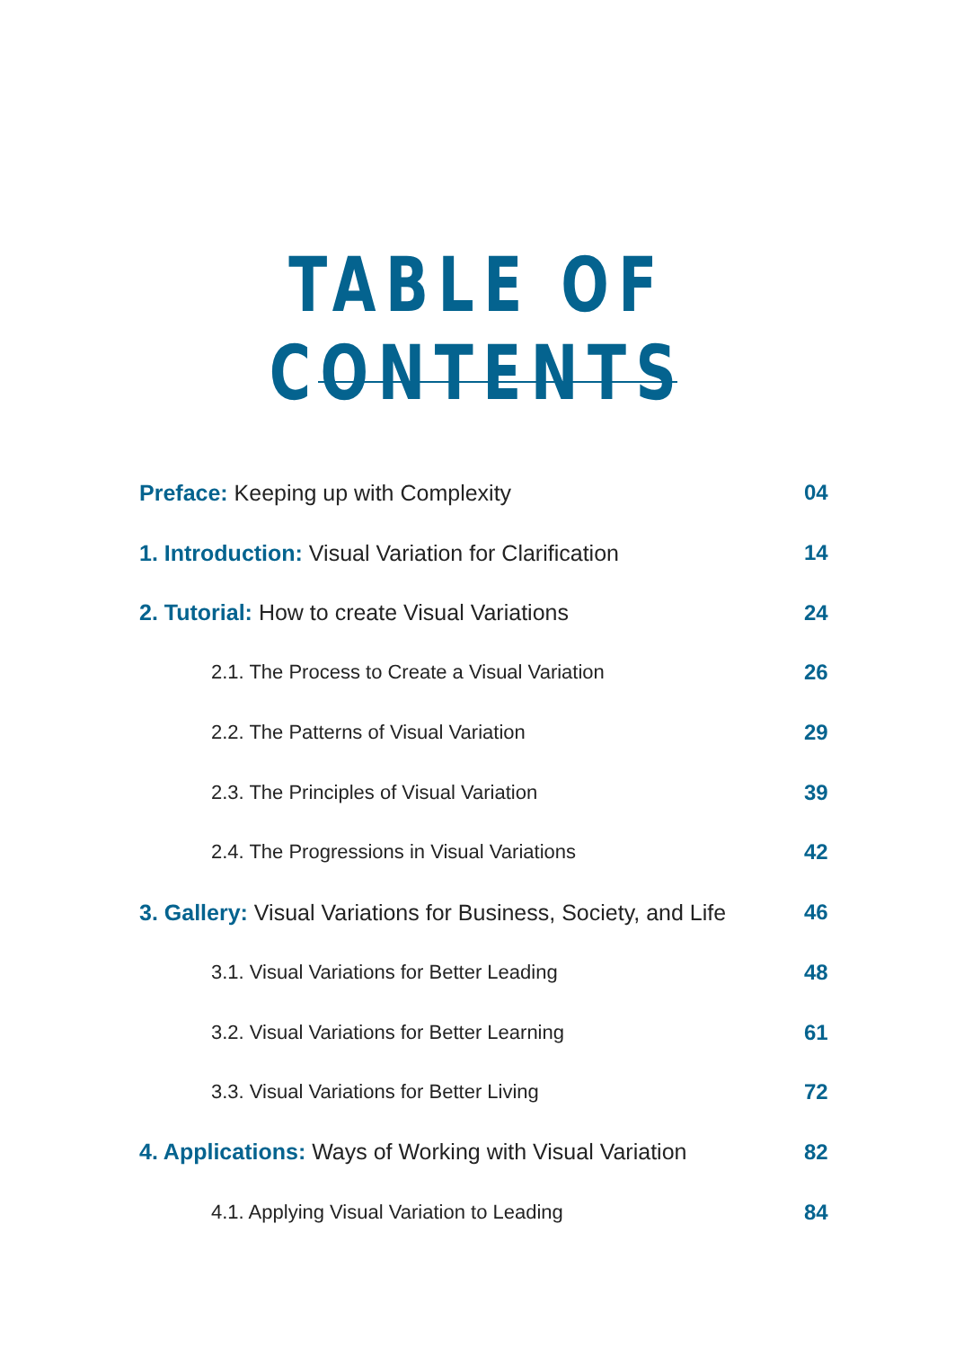TABLE OF CONTENTS
Preface: Keeping up with Complexity 04
1. Introduction: Visual Variation for Clarification 14
2. Tutorial: How to create Visual Variations 24
2.1. The Process to Create a Visual Variation 26
2.2. The Patterns of Visual Variation 29
2.3. The Principles of Visual Variation 39
2.4. The Progressions in Visual Variations 42
3. Gallery: Visual Variations for Business, Society, and Life 46
3.1. Visual Variations for Better Leading 48
3.2. Visual Variations for Better Learning 61
3.3. Visual Variations for Better Living 72
4. Applications: Ways of Working with Visual Variation 82
4.1. Applying Visual Variation to Leading 84